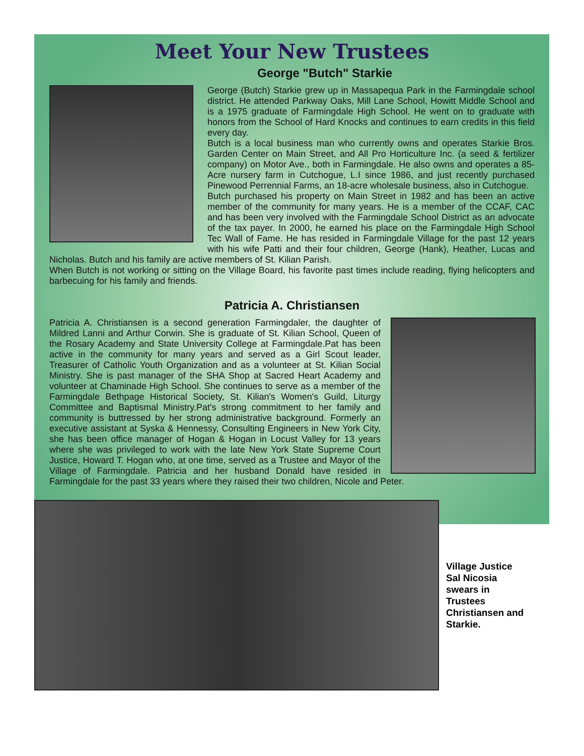Meet Your New Trustees
George "Butch" Starkie
George (Butch) Starkie grew up in Massapequa Park in the Farmingdale school district. He attended Parkway Oaks, Mill Lane School, Howitt Middle School and is a 1975 graduate of Farmingdale High School. He went on to graduate with honors from the School of Hard Knocks and continues to earn credits in this field every day.
Butch is a local business man who currently owns and operates Starkie Bros. Garden Center on Main Street, and All Pro Horticulture Inc. (a seed & fertilizer company) on Motor Ave., both in Farmingdale. He also owns and operates a 85-Acre nursery farm in Cutchogue, L.I since 1986, and just recently purchased Pinewood Perrennial Farms, an 18-acre wholesale business, also in Cutchogue.
Butch purchased his property on Main Street in 1982 and has been an active member of the community for many years. He is a member of the CCAF, CAC and has been very involved with the Farmingdale School District as an advocate of the tax payer. In 2000, he earned his place on the Farmingdale High School Tec Wall of Fame. He has resided in Farmingdale Village for the past 12 years with his wife Patti and their four children, George (Hank), Heather, Lucas and Nicholas. Butch and his family are active members of St. Kilian Parish.
When Butch is not working or sitting on the Village Board, his favorite past times include reading, flying helicopters and barbecuing for his family and friends.
Patricia A. Christiansen
Patricia A. Christiansen is a second generation Farmingdaler, the daughter of Mildred Lanni and Arthur Corwin. She is graduate of St. Kilian School, Queen of the Rosary Academy and State University College at Farmingdale.Pat has been active in the community for many years and served as a Girl Scout leader, Treasurer of Catholic Youth Organization and as a volunteer at St. Kilian Social Ministry. She is past manager of the SHA Shop at Sacred Heart Academy and volunteer at Chaminade High School. She continues to serve as a member of the Farmingdale Bethpage Historical Society, St. Kilian's Women's Guild, Liturgy Committee and Baptismal Ministry.Pat's strong commitment to her family and community is buttressed by her strong administrative background. Formerly an executive assistant at Syska & Hennessy, Consulting Engineers in New York City, she has been office manager of Hogan & Hogan in Locust Valley for 13 years where she was privileged to work with the late New York State Supreme Court Justice, Howard T. Hogan who, at one time, served as a Trustee and Mayor of the Village of Farmingdale. Patricia and her husband Donald have resided in Farmingdale for the past 33 years where they raised their two children, Nicole and Peter.
Village Justice
Sal Nicosia
swears in
Trustees
Christiansen and
Starkie.